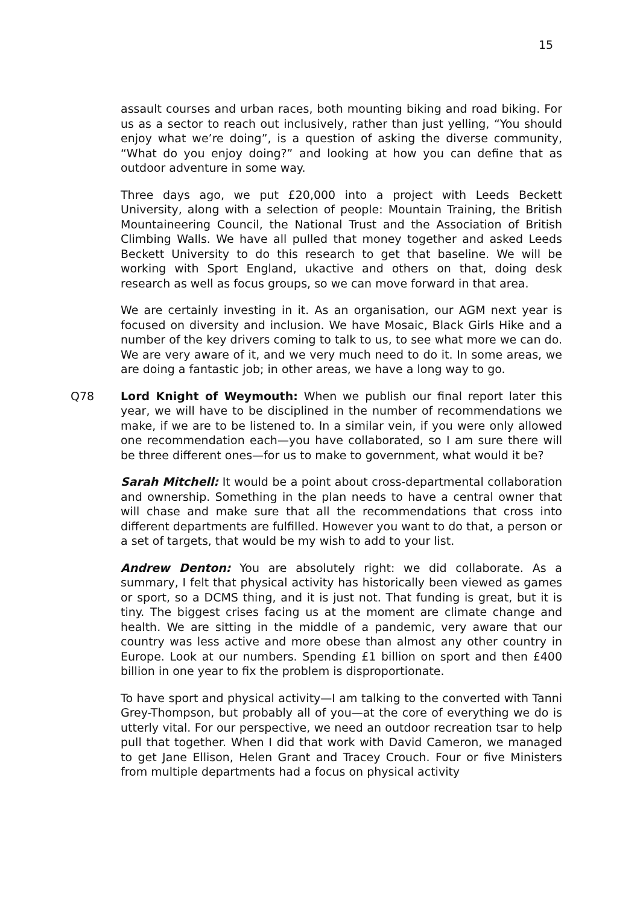15
assault courses and urban races, both mounting biking and road biking. For us as a sector to reach out inclusively, rather than just yelling, “You should enjoy what we’re doing”, is a question of asking the diverse community, “What do you enjoy doing?” and looking at how you can define that as outdoor adventure in some way.
Three days ago, we put £20,000 into a project with Leeds Beckett University, along with a selection of people: Mountain Training, the British Mountaineering Council, the National Trust and the Association of British Climbing Walls. We have all pulled that money together and asked Leeds Beckett University to do this research to get that baseline. We will be working with Sport England, ukactive and others on that, doing desk research as well as focus groups, so we can move forward in that area.
We are certainly investing in it. As an organisation, our AGM next year is focused on diversity and inclusion. We have Mosaic, Black Girls Hike and a number of the key drivers coming to talk to us, to see what more we can do. We are very aware of it, and we very much need to do it. In some areas, we are doing a fantastic job; in other areas, we have a long way to go.
Q78 Lord Knight of Weymouth: When we publish our final report later this year, we will have to be disciplined in the number of recommendations we make, if we are to be listened to. In a similar vein, if you were only allowed one recommendation each—you have collaborated, so I am sure there will be three different ones—for us to make to government, what would it be?
Sarah Mitchell: It would be a point about cross-departmental collaboration and ownership. Something in the plan needs to have a central owner that will chase and make sure that all the recommendations that cross into different departments are fulfilled. However you want to do that, a person or a set of targets, that would be my wish to add to your list.
Andrew Denton: You are absolutely right: we did collaborate. As a summary, I felt that physical activity has historically been viewed as games or sport, so a DCMS thing, and it is just not. That funding is great, but it is tiny. The biggest crises facing us at the moment are climate change and health. We are sitting in the middle of a pandemic, very aware that our country was less active and more obese than almost any other country in Europe. Look at our numbers. Spending £1 billion on sport and then £400 billion in one year to fix the problem is disproportionate.
To have sport and physical activity—I am talking to the converted with Tanni Grey-Thompson, but probably all of you—at the core of everything we do is utterly vital. For our perspective, we need an outdoor recreation tsar to help pull that together. When I did that work with David Cameron, we managed to get Jane Ellison, Helen Grant and Tracey Crouch. Four or five Ministers from multiple departments had a focus on physical activity